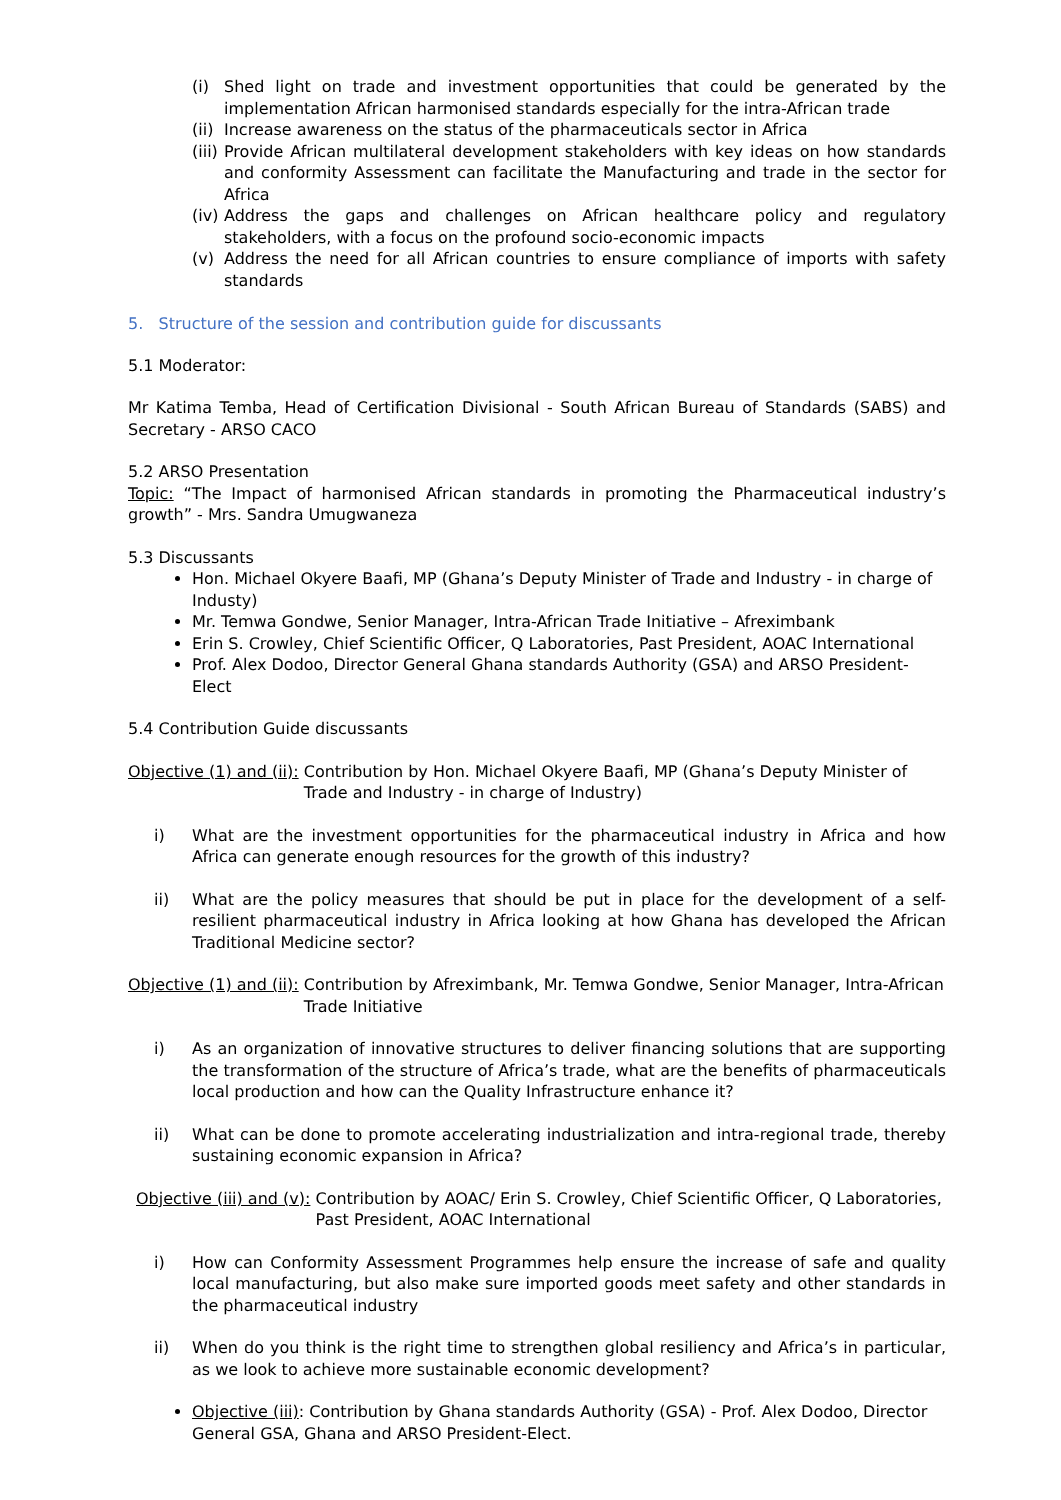(i) Shed light on trade and investment opportunities that could be generated by the implementation African harmonised standards especially for the intra-African trade
(ii) Increase awareness on the status of the pharmaceuticals sector in Africa
(iii) Provide African multilateral development stakeholders with key ideas on how standards and conformity Assessment can facilitate the Manufacturing and trade in the sector for Africa
(iv) Address the gaps and challenges on African healthcare policy and regulatory stakeholders, with a focus on the profound socio-economic impacts
(v) Address the need for all African countries to ensure compliance of imports with safety standards
5. Structure of the session and contribution guide for discussants
5.1 Moderator:
Mr Katima Temba, Head of Certification Divisional - South African Bureau of Standards (SABS) and Secretary - ARSO CACO
5.2 ARSO Presentation
Topic: “The Impact of harmonised African standards in promoting the Pharmaceutical industry’s growth” - Mrs. Sandra Umugwaneza
5.3 Discussants
Hon. Michael Okyere Baafi, MP (Ghana’s Deputy Minister of Trade and Industry - in charge of Industy)
Mr. Temwa Gondwe, Senior Manager, Intra-African Trade Initiative – Afreximbank
Erin S. Crowley, Chief Scientific Officer, Q Laboratories, Past President, AOAC International
Prof. Alex Dodoo, Director General Ghana standards Authority (GSA) and ARSO President-Elect
5.4 Contribution Guide discussants
Objective (1) and (ii): Contribution by Hon. Michael Okyere Baafi, MP (Ghana’s Deputy Minister of Trade and Industry - in charge of Industry)
i) What are the investment opportunities for the pharmaceutical industry in Africa and how Africa can generate enough resources for the growth of this industry?
ii) What are the policy measures that should be put in place for the development of a self-resilient pharmaceutical industry in Africa looking at how Ghana has developed the African Traditional Medicine sector?
Objective (1) and (ii): Contribution by Afreximbank, Mr. Temwa Gondwe, Senior Manager, Intra-African Trade Initiative
i) As an organization of innovative structures to deliver financing solutions that are supporting the transformation of the structure of Africa’s trade, what are the benefits of pharmaceuticals local production and how can the Quality Infrastructure enhance it?
ii) What can be done to promote accelerating industrialization and intra-regional trade, thereby sustaining economic expansion in Africa?
Objective (iii) and (v): Contribution by AOAC/ Erin S. Crowley, Chief Scientific Officer, Q Laboratories, Past President, AOAC International
i) How can Conformity Assessment Programmes help ensure the increase of safe and quality local manufacturing, but also make sure imported goods meet safety and other standards in the pharmaceutical industry
ii) When do you think is the right time to strengthen global resiliency and Africa’s in particular, as we look to achieve more sustainable economic development?
Objective (iii): Contribution by Ghana standards Authority (GSA) - Prof. Alex Dodoo, Director General GSA, Ghana and ARSO President-Elect.